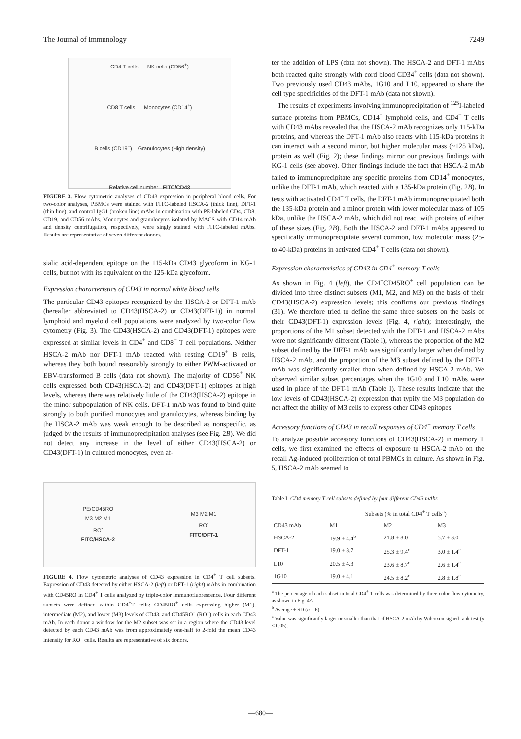The Journal of Immunology 7249
CD4 T cells NK cells (CD56<sup>+</sup>)
CD8 T cells Monocytes (CD14<sup>+</sup>)
B cells (CD19<sup>+</sup>) Granulocytes (High density)
Relative cell number FITC/CD43
FIGURE 3. Flow cytometric analyses of CD43 expression in peripheral blood cells. For two-color analyses, PBMCs were stained with FITC-labeled HSCA-2 (thick line), DFT-1 (thin line), and control IgG1 (broken line) mAbs in combination with PE-labeled CD4, CD8, CD19, and CD56 mAbs. Monocytes and granulocytes isolated by MACS with CD14 mAb and density centrifugation, respectively, were singly stained with FITC-labeled mAbs. Results are representative of seven different donors.
sialic acid-dependent epitope on the 115-kDa CD43 glycoform in KG-1 cells, but not with its equivalent on the 125-kDa glycoform.
Expression characteristics of CD43 in normal white blood cells
The particular CD43 epitopes recognized by the HSCA-2 or DFT-1 mAb (hereafter abbreviated to CD43(HSCA-2) or CD43(DFT-1)) in normal lymphoid and myeloid cell populations were analyzed by two-color flow cytometry (Fig. 3). The CD43(HSCA-2) and CD43(DFT-1) epitopes were expressed at similar levels in CD4<sup>+</sup> and CD8<sup>+</sup> T cell populations. Neither HSCA-2 mAb nor DFT-1 mAb reacted with resting CD19<sup>+</sup> B cells, whereas they both bound reasonably strongly to either PWM-activated or EBV-transformed B cells (data not shown). The majority of CD56<sup>+</sup> NK cells expressed both CD43(HSCA-2) and CD43(DFT-1) epitopes at high levels, whereas there was relatively little of the CD43(HSCA-2) epitope in the minor subpopulation of NK cells. DFT-1 mAb was found to bind quite strongly to both purified monocytes and granulocytes, whereas binding by the HSCA-2 mAb was weak enough to be described as nonspecific, as judged by the results of immunoprecipitation analyses (see Fig. 2B). We did not detect any increase in the level of either CD43(HSCA-2) or CD43(DFT-1) in cultured monocytes, even af-
PE/CD45RO
M3 M2 M1
RO<sup>-</sup>
FITC/HSCA-2
M3 M2 M1
RO<sup>-</sup>
FITC/DFT-1
FIGURE 4. Flow cytometric analyses of CD43 expression in CD4<sup>+</sup> T cell subsets. Expression of CD43 detected by either HSCA-2 (left) or DFT-1 (right) mAbs in combination with CD45RO in CD4<sup>+</sup> T cells analyzed by triple-color immunofluorescence. Four different subsets were defined within CD4<sup>+</sup>T cells: CD45RO<sup>+</sup> cells expressing higher (M1), intermediate (M2), and lower (M3) levels of CD43, and CD45RO<sup>−</sup> (RO<sup>−</sup>) cells in each CD43 mAb. In each donor a window for the M2 subset was set in a region where the CD43 level detected by each CD43 mAb was from approximately one-half to 2-fold the mean CD43 intensity for RO<sup>−</sup> cells. Results are representative of six donors.
ter the addition of LPS (data not shown). The HSCA-2 and DFT-1 mAbs both reacted quite strongly with cord blood CD34<sup>+</sup> cells (data not shown). Two previously used CD43 mAbs, 1G10 and L10, appeared to share the cell type specificities of the DFT-1 mAb (data not shown).
The results of experiments involving immunoprecipitation of <sup>125</sup>I-labeled surface proteins from PBMCs, CD14<sup>−</sup> lymphoid cells, and CD4<sup>+</sup> T cells with CD43 mAbs revealed that the HSCA-2 mAb recognizes only 115-kDa proteins, and whereas the DFT-1 mAb also reacts with 115-kDa proteins it can interact with a second minor, but higher molecular mass (~125 kDa), protein as well (Fig. 2); these findings mirror our previous findings with KG-1 cells (see above). Other findings include the fact that HSCA-2 mAb failed to immunoprecipitate any specific proteins from CD14<sup>+</sup> monocytes, unlike the DFT-1 mAb, which reacted with a 135-kDa protein (Fig. 2B). In tests with activated CD4<sup>+</sup> T cells, the DFT-1 mAb immunoprecipitated both the 135-kDa protein and a minor protein with lower molecular mass of 105 kDa, unlike the HSCA-2 mAb, which did not react with proteins of either of these sizes (Fig. 2B). Both the HSCA-2 and DFT-1 mAbs appeared to specifically immunoprecipitate several common, low molecular mass (25- to 40-kDa) proteins in activated CD4<sup>+</sup> T cells (data not shown).
Expression characteristics of CD43 in CD4<sup>+</sup> memory T cells
As shown in Fig. 4 (left), the CD4<sup>+</sup>CD45RO<sup>+</sup> cell population can be divided into three distinct subsets (M1, M2, and M3) on the basis of their CD43(HSCA-2) expression levels; this confirms our previous findings (31). We therefore tried to define the same three subsets on the basis of their CD43(DFT-1) expression levels (Fig. 4, right); interestingly, the proportions of the M1 subset detected with the DFT-1 and HSCA-2 mAbs were not significantly different (Table I), whereas the proportion of the M2 subset defined by the DFT-1 mAb was significantly larger when defined by HSCA-2 mAb, and the proportion of the M3 subset defined by the DFT-1 mAb was significantly smaller than when defined by HSCA-2 mAb. We observed similar subset percentages when the 1G10 and L10 mAbs were used in place of the DFT-1 mAb (Table I). These results indicate that the low levels of CD43(HSCA-2) expression that typify the M3 population do not affect the ability of M3 cells to express other CD43 epitopes.
Accessory functions of CD43 in recall responses of CD4<sup>+</sup> memory T cells
To analyze possible accessory functions of CD43(HSCA-2) in memory T cells, we first examined the effects of exposure to HSCA-2 mAb on the recall Ag-induced proliferation of total PBMCs in culture. As shown in Fig. 5, HSCA-2 mAb seemed to
Table I. CD4 memory T cell subsets defined by four different CD43 mAbs
| | Subsets (% in total CD4<sup>+</sup> T cells<sup>a</sup>) | | |
| --- | --- | --- | --- |
| CD43 mAb | M1 | M2 | M3 |
| HSCA-2 | 19.9 ± 4.4<sup>b</sup> | 21.8 ± 8.0 | 5.7 ± 3.0 |
| DFT-1 | 19.0 ± 3.7 | 25.3 ± 9.4<sup>c</sup> | 3.0 ± 1.4<sup>c</sup> |
| L10 | 20.5 ± 4.3 | 23.6 ± 8.7<sup>c</sup> | 2.6 ± 1.4<sup>c</sup> |
| 1G10 | 19.0 ± 4.1 | 24.5 ± 8.2<sup>c</sup> | 2.8 ± 1.8<sup>c</sup> |
<sup>a</sup> The percentage of each subset in total CD4<sup>+</sup> T cells was determined by three-color flow cytometry, as shown in Fig. 4A.
<sup>b</sup> Average ± SD (n = 6)
<sup>c</sup> Value was significantly larger or smaller than that of HSCA-2 mAb by Wilcoxon signed rank test (p < 0.05).
—680—